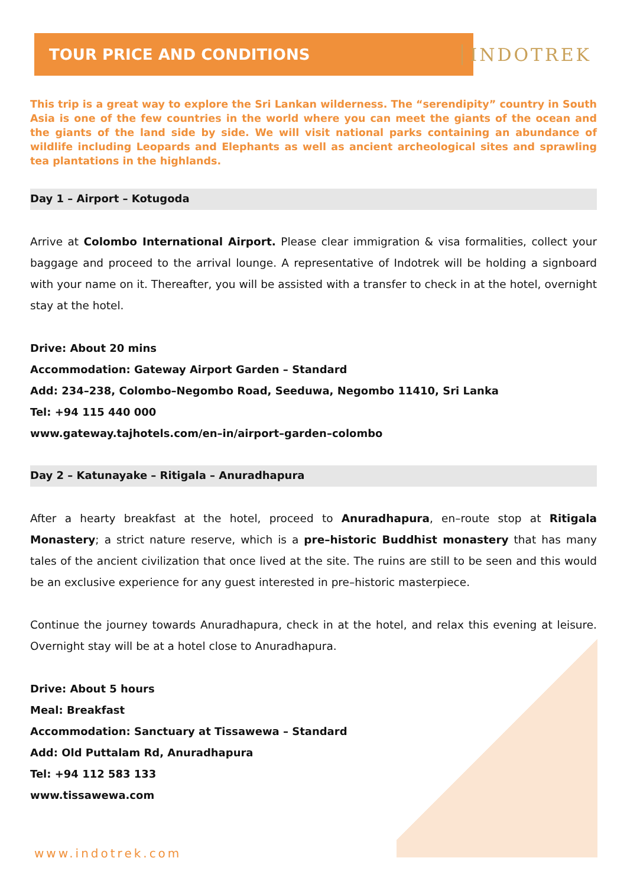TOUR PRICE AND CONDITIONS
INDOTREK
This trip is a great way to explore the Sri Lankan wilderness. The “serendipity” country in South Asia is one of the few countries in the world where you can meet the giants of the ocean and the giants of the land side by side. We will visit national parks containing an abundance of wildlife including Leopards and Elephants as well as ancient archeological sites and sprawling tea plantations in the highlands.
Day 1 – Airport – Kotugoda
Arrive at Colombo International Airport. Please clear immigration & visa formalities, collect your baggage and proceed to the arrival lounge. A representative of Indotrek will be holding a signboard with your name on it. Thereafter, you will be assisted with a transfer to check in at the hotel, overnight stay at the hotel.
Drive: About 20 mins
Accommodation: Gateway Airport Garden – Standard
Add: 234–238, Colombo–Negombo Road, Seeduwa, Negombo 11410, Sri Lanka
Tel: +94 115 440 000
www.gateway.tajhotels.com/en–in/airport–garden–colombo
Day 2 – Katunayake – Ritigala – Anuradhapura
After a hearty breakfast at the hotel, proceed to Anuradhapura, en–route stop at Ritigala Monastery; a strict nature reserve, which is a pre–historic Buddhist monastery that has many tales of the ancient civilization that once lived at the site. The ruins are still to be seen and this would be an exclusive experience for any guest interested in pre–historic masterpiece.
Continue the journey towards Anuradhapura, check in at the hotel, and relax this evening at leisure. Overnight stay will be at a hotel close to Anuradhapura.
Drive: About 5 hours
Meal: Breakfast
Accommodation: Sanctuary at Tissawewa – Standard
Add: Old Puttalam Rd, Anuradhapura
Tel: +94 112 583 133
www.tissawewa.com
www.indotrek.com